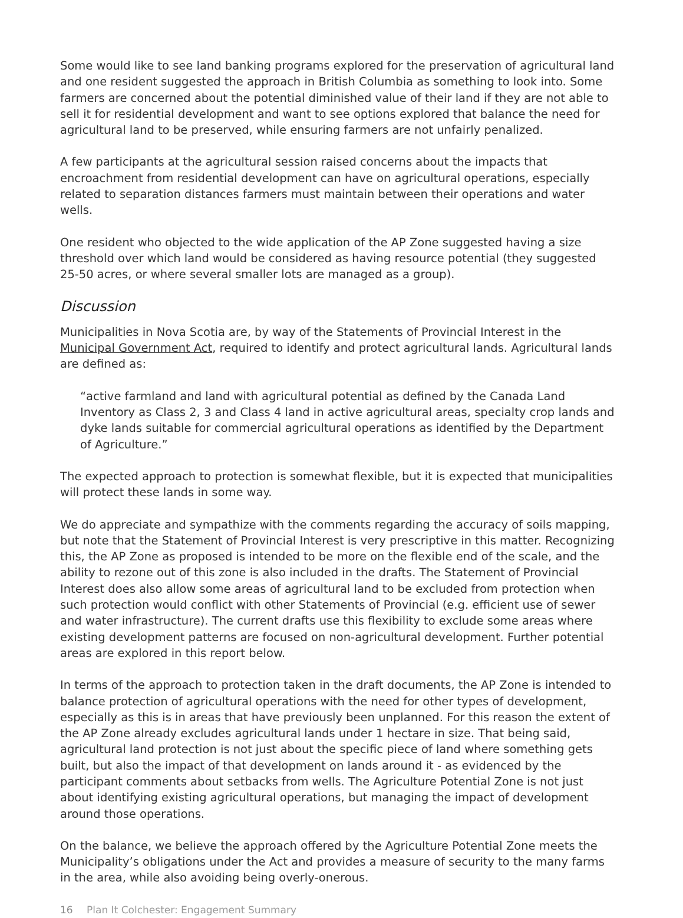Some would like to see land banking programs explored for the preservation of agricultural land and one resident suggested the approach in British Columbia as something to look into. Some farmers are concerned about the potential diminished value of their land if they are not able to sell it for residential development and want to see options explored that balance the need for agricultural land to be preserved, while ensuring farmers are not unfairly penalized.
A few participants at the agricultural session raised concerns about the impacts that encroachment from residential development can have on agricultural operations, especially related to separation distances farmers must maintain between their operations and water wells.
One resident who objected to the wide application of the AP Zone suggested having a size threshold over which land would be considered as having resource potential (they suggested 25-50 acres, or where several smaller lots are managed as a group).
Discussion
Municipalities in Nova Scotia are, by way of the Statements of Provincial Interest in the Municipal Government Act, required to identify and protect agricultural lands. Agricultural lands are defined as:
“active farmland and land with agricultural potential as defined by the Canada Land Inventory as Class 2, 3 and Class 4 land in active agricultural areas, specialty crop lands and dyke lands suitable for commercial agricultural operations as identified by the Department of Agriculture.”
The expected approach to protection is somewhat flexible, but it is expected that municipalities will protect these lands in some way.
We do appreciate and sympathize with the comments regarding the accuracy of soils mapping, but note that the Statement of Provincial Interest is very prescriptive in this matter. Recognizing this, the AP Zone as proposed is intended to be more on the flexible end of the scale, and the ability to rezone out of this zone is also included in the drafts. The Statement of Provincial Interest does also allow some areas of agricultural land to be excluded from protection when such protection would conflict with other Statements of Provincial (e.g. efficient use of sewer and water infrastructure). The current drafts use this flexibility to exclude some areas where existing development patterns are focused on non-agricultural development. Further potential areas are explored in this report below.
In terms of the approach to protection taken in the draft documents, the AP Zone is intended to balance protection of agricultural operations with the need for other types of development, especially as this is in areas that have previously been unplanned. For this reason the extent of the AP Zone already excludes agricultural lands under 1 hectare in size. That being said, agricultural land protection is not just about the specific piece of land where something gets built, but also the impact of that development on lands around it - as evidenced by the participant comments about setbacks from wells. The Agriculture Potential Zone is not just about identifying existing agricultural operations, but managing the impact of development around those operations.
On the balance, we believe the approach offered by the Agriculture Potential Zone meets the Municipality’s obligations under the Act and provides a measure of security to the many farms in the area, while also avoiding being overly-onerous.
16 Plan It Colchester: Engagement Summary